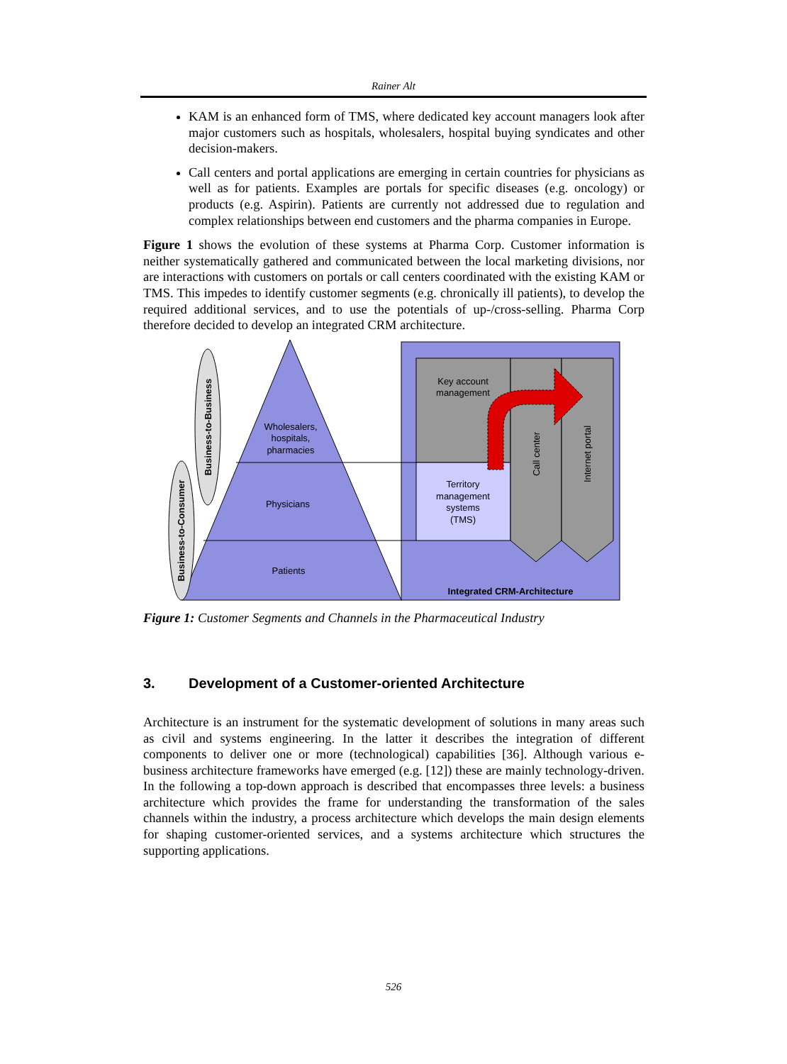Rainer Alt
KAM is an enhanced form of TMS, where dedicated key account managers look after major customers such as hospitals, wholesalers, hospital buying syndicates and other decision-makers.
Call centers and portal applications are emerging in certain countries for physicians as well as for patients. Examples are portals for specific diseases (e.g. oncology) or products (e.g. Aspirin). Patients are currently not addressed due to regulation and complex relationships between end customers and the pharma companies in Europe.
Figure 1 shows the evolution of these systems at Pharma Corp. Customer information is neither systematically gathered and communicated between the local marketing divisions, nor are interactions with customers on portals or call centers coordinated with the existing KAM or TMS. This impedes to identify customer segments (e.g. chronically ill patients), to develop the required additional services, and to use the potentials of up-/cross-selling. Pharma Corp therefore decided to develop an integrated CRM architecture.
Business-to-Business
Business-to-Consumer
Wholesalers,
hospitals,
pharmacies
Physicians
Patients
Key account
management
Territory
management
systems
(TMS)
Call center
Internet portal
Integrated CRM-Architecture
Figure 1: Customer Segments and Channels in the Pharmaceutical Industry
3. Development of a Customer-oriented Architecture
Architecture is an instrument for the systematic development of solutions in many areas such as civil and systems engineering. In the latter it describes the integration of different components to deliver one or more (technological) capabilities [36]. Although various e-business architecture frameworks have emerged (e.g. [12]) these are mainly technology-driven. In the following a top-down approach is described that encompasses three levels: a business architecture which provides the frame for understanding the transformation of the sales channels within the industry, a process architecture which develops the main design elements for shaping customer-oriented services, and a systems architecture which structures the supporting applications.
526